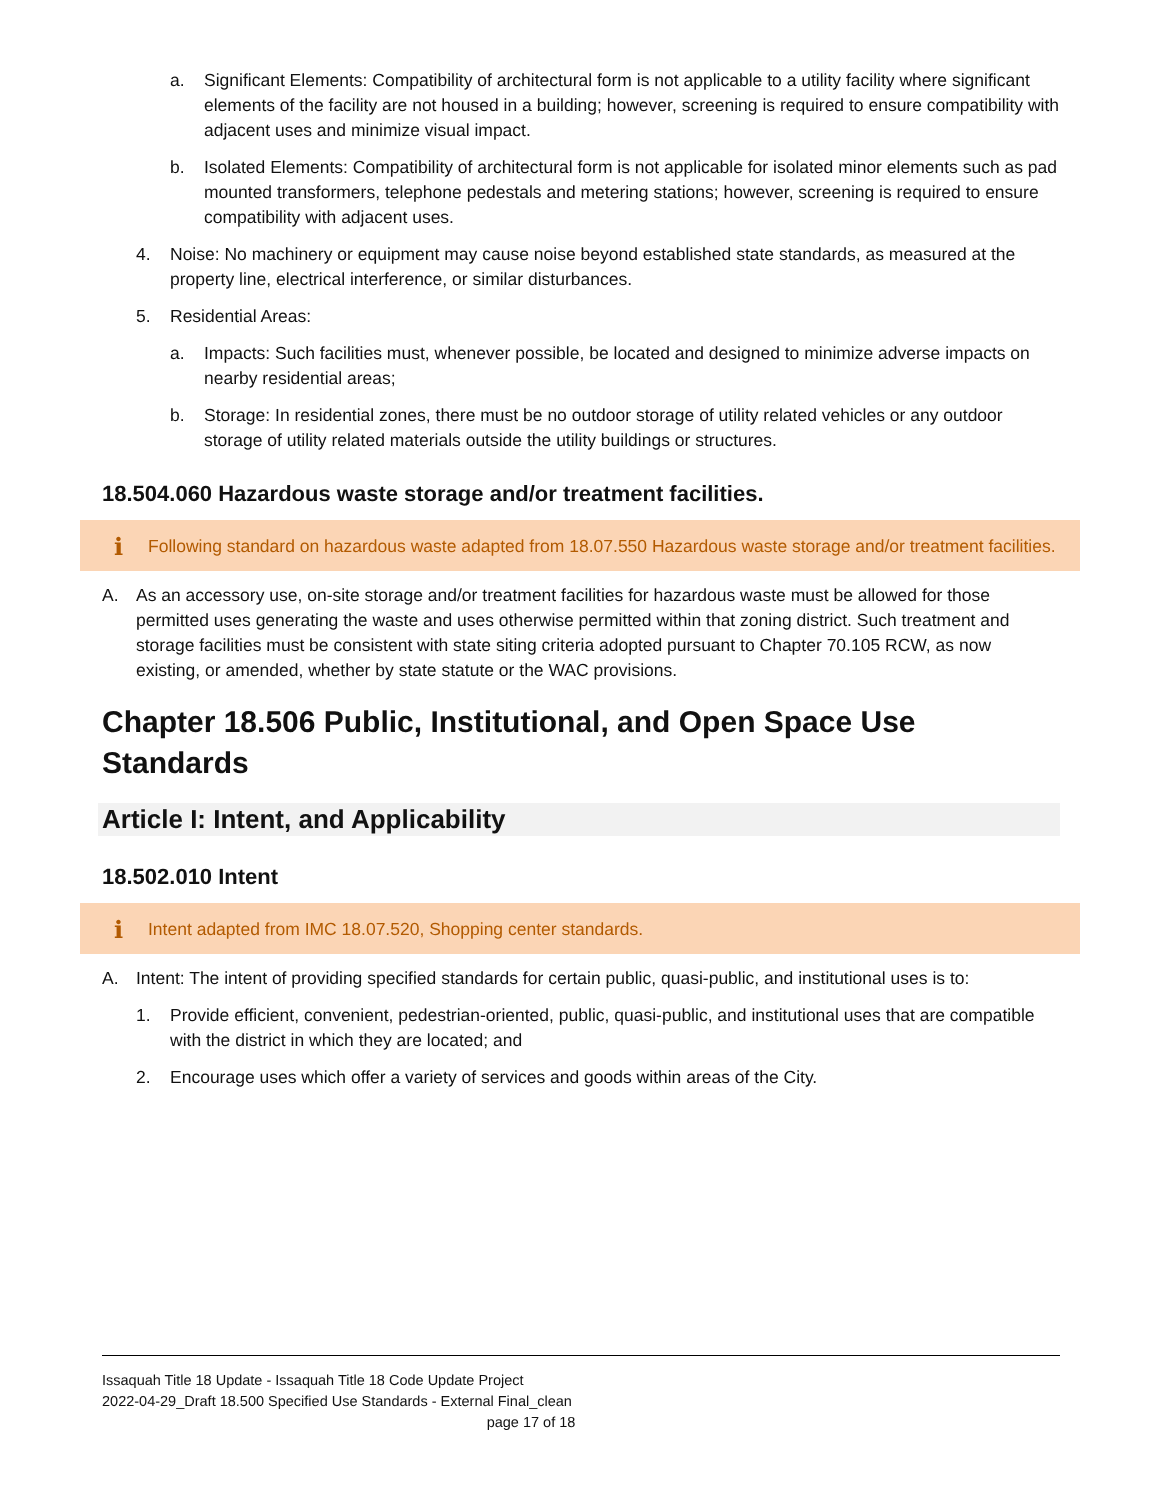a. Significant Elements: Compatibility of architectural form is not applicable to a utility facility where significant elements of the facility are not housed in a building; however, screening is required to ensure compatibility with adjacent uses and minimize visual impact.
b. Isolated Elements: Compatibility of architectural form is not applicable for isolated minor elements such as pad mounted transformers, telephone pedestals and metering stations; however, screening is required to ensure compatibility with adjacent uses.
4. Noise: No machinery or equipment may cause noise beyond established state standards, as measured at the property line, electrical interference, or similar disturbances.
5. Residential Areas:
a. Impacts: Such facilities must, whenever possible, be located and designed to minimize adverse impacts on nearby residential areas;
b. Storage: In residential zones, there must be no outdoor storage of utility related vehicles or any outdoor storage of utility related materials outside the utility buildings or structures.
18.504.060 Hazardous waste storage and/or treatment facilities.
i Following standard on hazardous waste adapted from 18.07.550 Hazardous waste storage and/or treatment facilities.
A. As an accessory use, on-site storage and/or treatment facilities for hazardous waste must be allowed for those permitted uses generating the waste and uses otherwise permitted within that zoning district. Such treatment and storage facilities must be consistent with state siting criteria adopted pursuant to Chapter 70.105 RCW, as now existing, or amended, whether by state statute or the WAC provisions.
Chapter 18.506 Public, Institutional, and Open Space Use Standards
Article I: Intent, and Applicability
18.502.010 Intent
i Intent adapted from IMC 18.07.520, Shopping center standards.
A. Intent: The intent of providing specified standards for certain public, quasi-public, and institutional uses is to:
1. Provide efficient, convenient, pedestrian-oriented, public, quasi-public, and institutional uses that are compatible with the district in which they are located; and
2. Encourage uses which offer a variety of services and goods within areas of the City.
Issaquah Title 18 Update - Issaquah Title 18 Code Update Project
2022-04-29_Draft 18.500 Specified Use Standards - External Final_clean
page 17 of 18